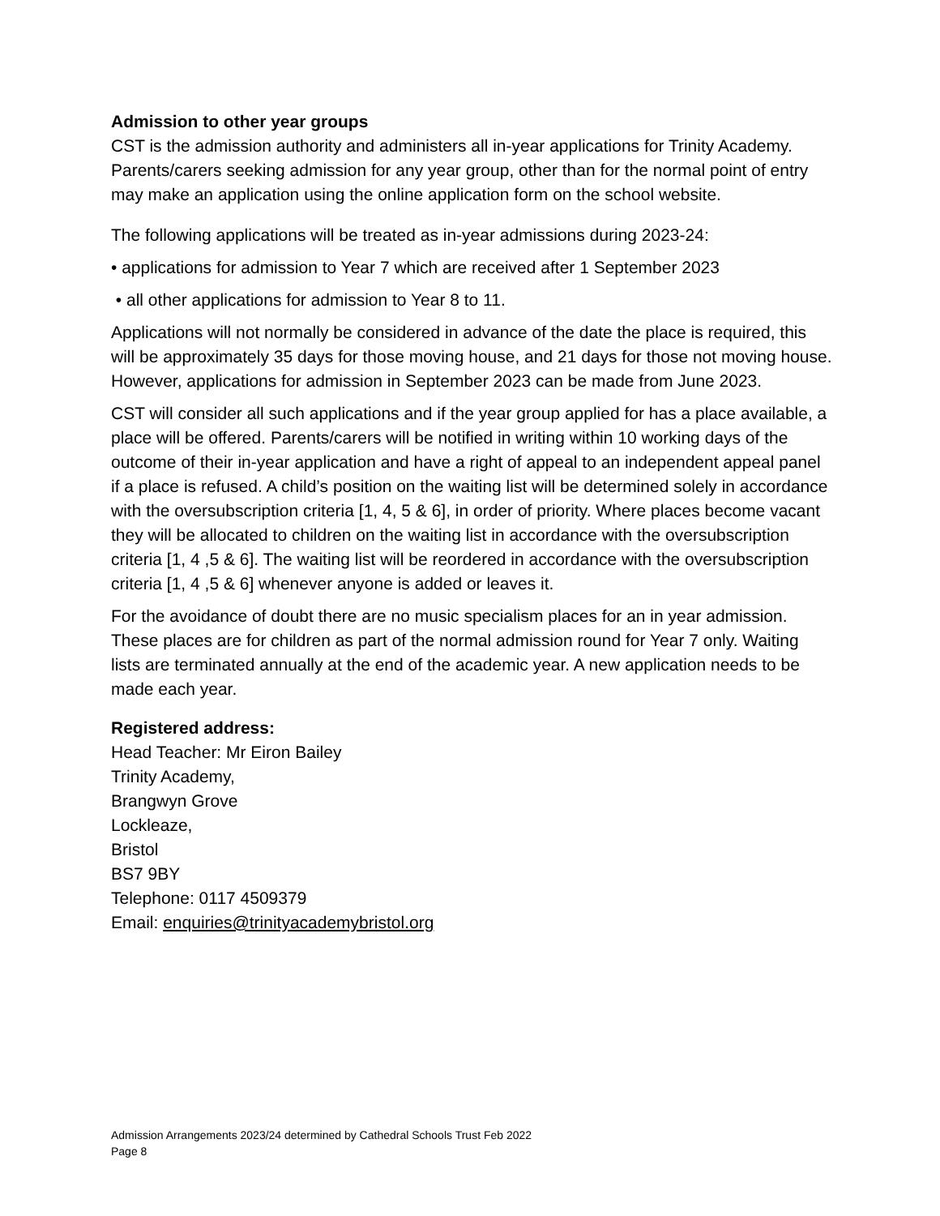Admission to other year groups
CST is the admission authority and administers all in-year applications for Trinity Academy. Parents/carers seeking admission for any year group, other than for the normal point of entry may make an application using the online application form on the school website.
The following applications will be treated as in-year admissions during 2023-24:
• applications for admission to Year 7 which are received after 1 September 2023
• all other applications for admission to Year 8 to 11.
Applications will not normally be considered in advance of the date the place is required, this will be approximately 35 days for those moving house, and 21 days for those not moving house. However, applications for admission in September 2023 can be made from June 2023.
CST will consider all such applications and if the year group applied for has a place available, a place will be offered. Parents/carers will be notified in writing within 10 working days of the outcome of their in-year application and have a right of appeal to an independent appeal panel if a place is refused. A child’s position on the waiting list will be determined solely in accordance with the oversubscription criteria [1, 4, 5 & 6], in order of priority. Where places become vacant they will be allocated to children on the waiting list in accordance with the oversubscription criteria [1, 4 ,5 & 6]. The waiting list will be reordered in accordance with the oversubscription criteria [1, 4 ,5 & 6] whenever anyone is added or leaves it.
For the avoidance of doubt there are no music specialism places for an in year admission. These places are for children as part of the normal admission round for Year 7 only. Waiting lists are terminated annually at the end of the academic year. A new application needs to be made each year.
Registered address:
Head Teacher: Mr Eiron Bailey
Trinity Academy,
Brangwyn Grove
Lockleaze,
Bristol
BS7 9BY
Telephone: 0117 4509379
Email: enquiries@trinityacademybristol.org
Admission Arrangements 2023/24 determined by Cathedral Schools Trust Feb 2022
Page 8